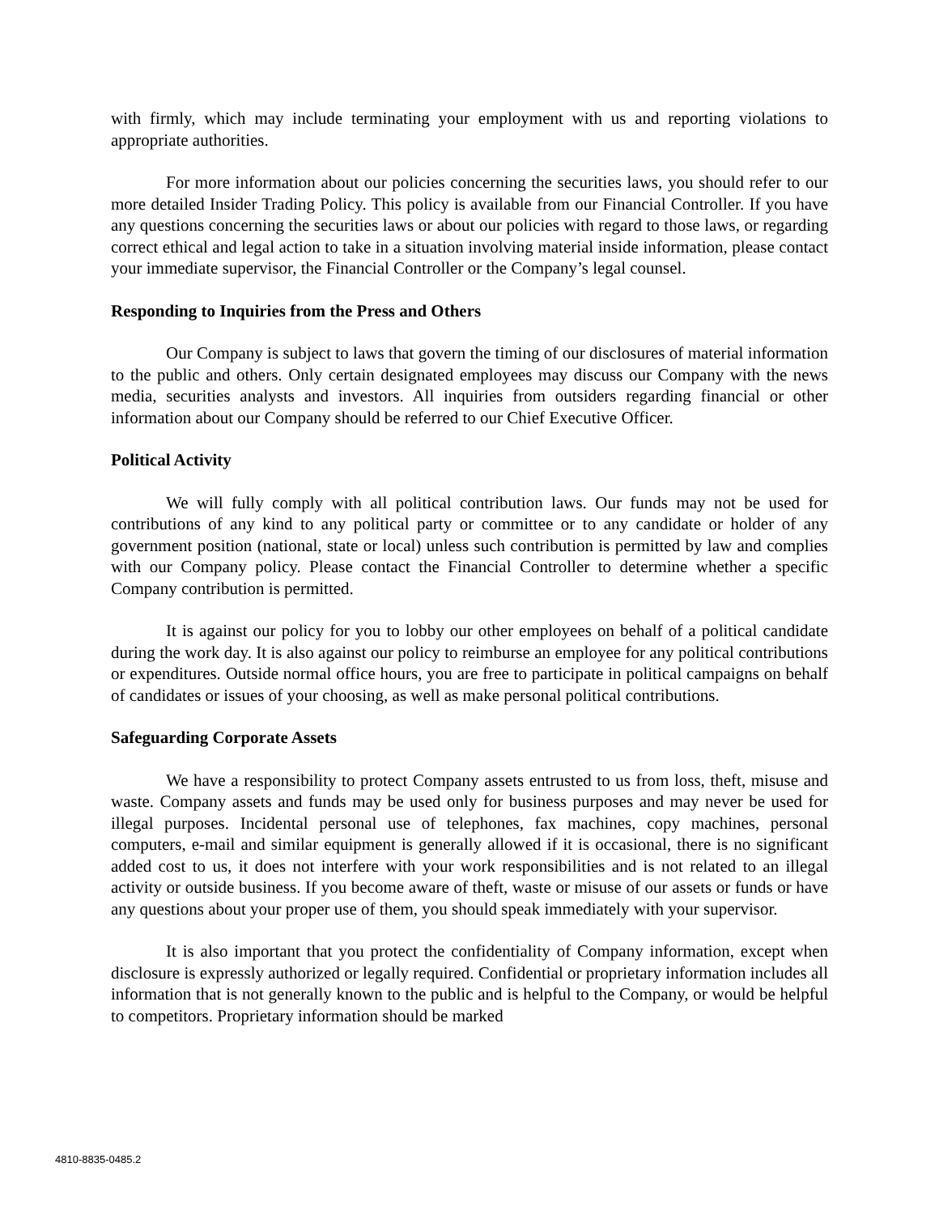with firmly, which may include terminating your employment with us and reporting violations to appropriate authorities.
For more information about our policies concerning the securities laws, you should refer to our more detailed Insider Trading Policy. This policy is available from our Financial Controller. If you have any questions concerning the securities laws or about our policies with regard to those laws, or regarding correct ethical and legal action to take in a situation involving material inside information, please contact your immediate supervisor, the Financial Controller or the Company’s legal counsel.
Responding to Inquiries from the Press and Others
Our Company is subject to laws that govern the timing of our disclosures of material information to the public and others. Only certain designated employees may discuss our Company with the news media, securities analysts and investors. All inquiries from outsiders regarding financial or other information about our Company should be referred to our Chief Executive Officer.
Political Activity
We will fully comply with all political contribution laws. Our funds may not be used for contributions of any kind to any political party or committee or to any candidate or holder of any government position (national, state or local) unless such contribution is permitted by law and complies with our Company policy. Please contact the Financial Controller to determine whether a specific Company contribution is permitted.
It is against our policy for you to lobby our other employees on behalf of a political candidate during the work day. It is also against our policy to reimburse an employee for any political contributions or expenditures. Outside normal office hours, you are free to participate in political campaigns on behalf of candidates or issues of your choosing, as well as make personal political contributions.
Safeguarding Corporate Assets
We have a responsibility to protect Company assets entrusted to us from loss, theft, misuse and waste. Company assets and funds may be used only for business purposes and may never be used for illegal purposes. Incidental personal use of telephones, fax machines, copy machines, personal computers, e-mail and similar equipment is generally allowed if it is occasional, there is no significant added cost to us, it does not interfere with your work responsibilities and is not related to an illegal activity or outside business. If you become aware of theft, waste or misuse of our assets or funds or have any questions about your proper use of them, you should speak immediately with your supervisor.
It is also important that you protect the confidentiality of Company information, except when disclosure is expressly authorized or legally required. Confidential or proprietary information includes all information that is not generally known to the public and is helpful to the Company, or would be helpful to competitors. Proprietary information should be marked
4810-8835-0485.2